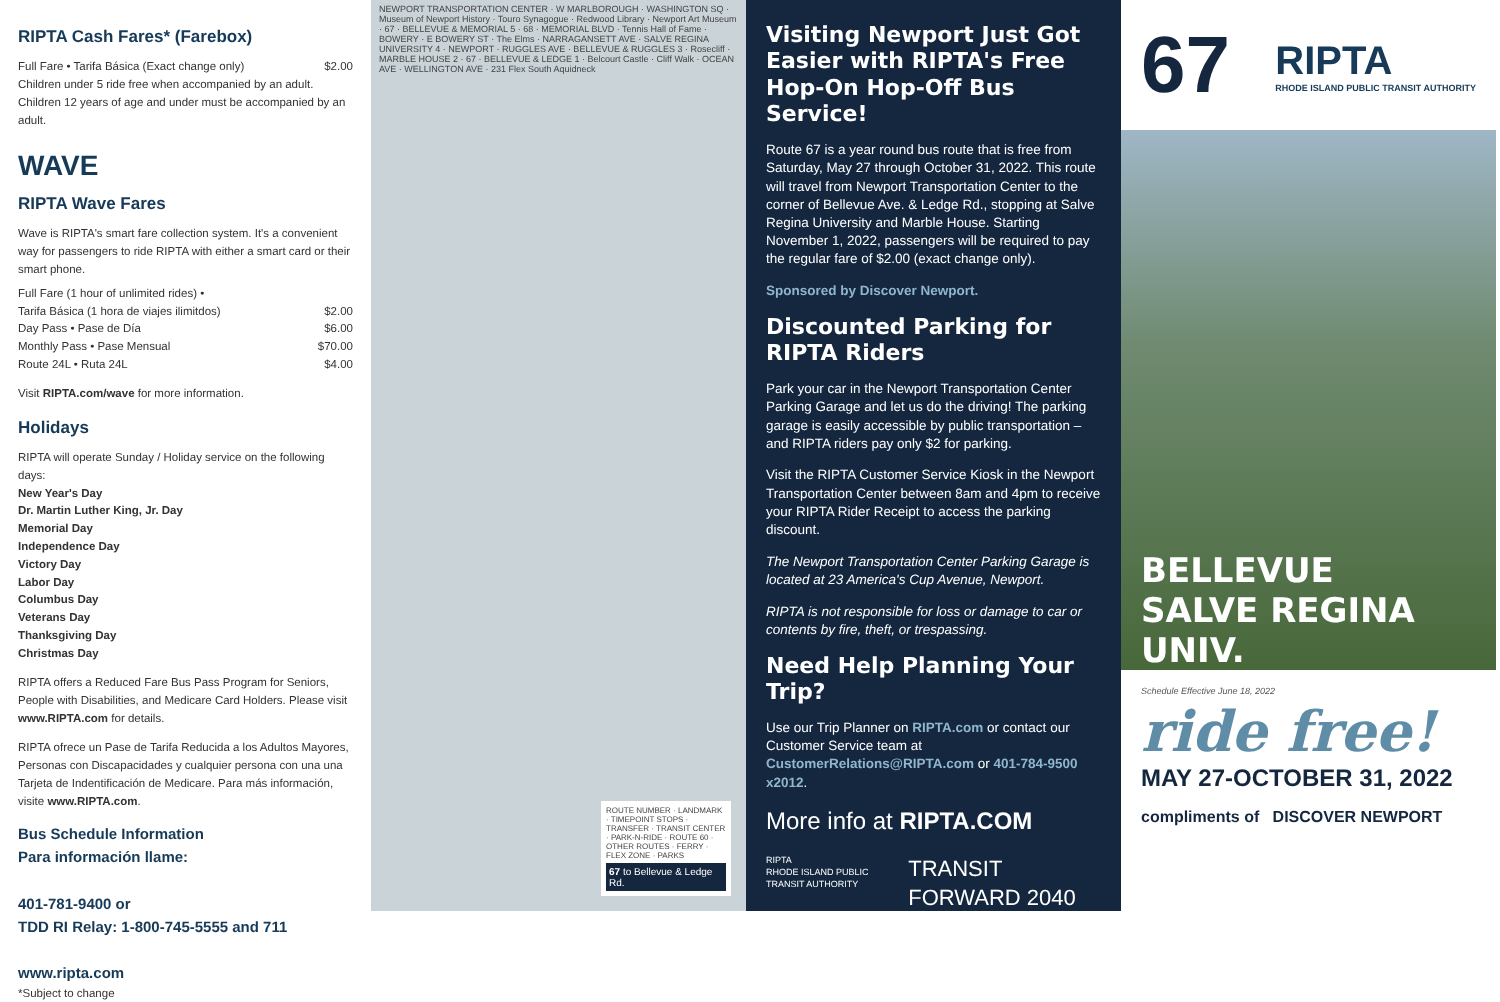RIPTA Cash Fares* (Farebox)
Full Fare • Tarifa Básica (Exact change only) $2.00
Children under 5 ride free when accompanied by an adult.
Children 12 years of age and under must be accompanied by an adult.
WAVE
RIPTA Wave Fares
Wave is RIPTA's smart fare collection system. It's a convenient way for passengers to ride RIPTA with either a smart card or their smart phone.
Full Fare (1 hour of unlimited rides) •
Tarifa Básica (1 hora de viajes ilimitdos) $2.00
Day Pass • Pase de Día $6.00
Monthly Pass • Pase Mensual $70.00
Route 24L • Ruta 24L $4.00
Visit RIPTA.com/wave for more information.
Holidays
RIPTA will operate Sunday / Holiday service on the following days:
New Year's Day
Dr. Martin Luther King, Jr. Day
Memorial Day
Independence Day
Victory Day
Labor Day
Columbus Day
Veterans Day
Thanksgiving Day
Christmas Day
RIPTA offers a Reduced Fare Bus Pass Program for Seniors, People with Disabilities, and Medicare Card Holders. Please visit www.RIPTA.com for details.
RIPTA ofrece un Pase de Tarifa Reducida a los Adultos Mayores, Personas con Discapacidades y cualquier persona con una una Tarjeta de Indentificación de Medicare. Para más información, visite www.RIPTA.com.
Bus Schedule Information
Para información llame:
401-781-9400 or
TDD RI Relay: 1-800-745-5555 and 711
www.ripta.com
*Subject to change
NEWPORT TRANSPORTATION CENTER · W MARLBOROUGH · WASHINGTON SQ · Museum of Newport History · Touro Synagogue · Redwood Library · Newport Art Museum · 67 · BELLEVUE & MEMORIAL 5 · 68 · MEMORIAL BLVD · Tennis Hall of Fame · BOWERY · E BOWERY ST · The Elms · NARRAGANSETT AVE · SALVE REGINA UNIVERSITY 4 · NEWPORT · RUGGLES AVE · BELLEVUE & RUGGLES 3 · Rosecliff · MARBLE HOUSE 2 · 67 · BELLEVUE & LEDGE 1 · Belcourt Castle · Cliff Walk · OCEAN AVE · WELLINGTON AVE · 231 Flex South Aquidneck
ROUTE NUMBER · LANDMARK · TIMEPOINT STOPS · TRANSFER · TRANSIT CENTER · PARK-N-RIDE · ROUTE 60 · OTHER ROUTES · FERRY · FLEX ZONE · PARKS
67 to Bellevue & Ledge Rd.
Visiting Newport Just Got Easier with RIPTA's Free Hop-On Hop-Off Bus Service!
Route 67 is a year round bus route that is free from Saturday, May 27 through October 31, 2022. This route will travel from Newport Transportation Center to the corner of Bellevue Ave. & Ledge Rd., stopping at Salve Regina University and Marble House. Starting November 1, 2022, passengers will be required to pay the regular fare of $2.00 (exact change only).
Sponsored by Discover Newport.
Discounted Parking for RIPTA Riders
Park your car in the Newport Transportation Center Parking Garage and let us do the driving! The parking garage is easily accessible by public transportation – and RIPTA riders pay only $2 for parking.
Visit the RIPTA Customer Service Kiosk in the Newport Transportation Center between 8am and 4pm to receive your RIPTA Rider Receipt to access the parking discount.
The Newport Transportation Center Parking Garage is located at 23 America's Cup Avenue, Newport.
RIPTA is not responsible for loss or damage to car or contents by fire, theft, or trespassing.
Need Help Planning Your Trip?
Use our Trip Planner on RIPTA.com or contact our Customer Service team at CustomerRelations@RIPTA.com or 401-784-9500 x2012.
More info at RIPTA.COM
RIPTA
RHODE ISLAND PUBLIC TRANSIT AUTHORITY TRANSIT FORWARD 2040
67 RIPTA
RHODE ISLAND PUBLIC TRANSIT AUTHORITY
BELLEVUE
SALVE REGINA UNIV.
Schedule Effective June 18, 2022
ride free!
MAY 27-OCTOBER 31, 2022
compliments of DISCOVER NEWPORT